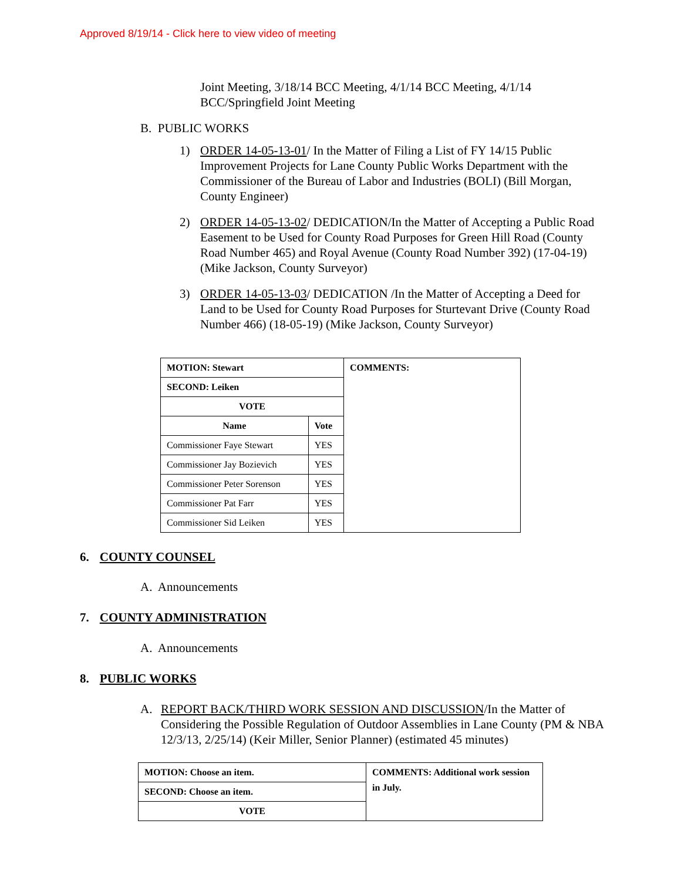Approved 8/19/14 - Click here to view video of meeting
Joint Meeting, 3/18/14 BCC Meeting, 4/1/14 BCC Meeting, 4/1/14 BCC/Springfield Joint Meeting
B. PUBLIC WORKS
1) ORDER 14-05-13-01/ In the Matter of Filing a List of FY 14/15 Public Improvement Projects for Lane County Public Works Department with the Commissioner of the Bureau of Labor and Industries (BOLI) (Bill Morgan, County Engineer)
2) ORDER 14-05-13-02/ DEDICATION/In the Matter of Accepting a Public Road Easement to be Used for County Road Purposes for Green Hill Road (County Road Number 465) and Royal Avenue (County Road Number 392) (17-04-19) (Mike Jackson, County Surveyor)
3) ORDER 14-05-13-03/ DEDICATION /In the Matter of Accepting a Deed for Land to be Used for County Road Purposes for Sturtevant Drive (County Road Number 466) (18-05-19) (Mike Jackson, County Surveyor)
| MOTION: Stewart | | COMMENTS: |
| --- | --- | --- |
| SECOND: Leiken | | |
| VOTE | | |
| Name | Vote | |
| Commissioner Faye Stewart | YES | |
| Commissioner Jay Bozievich | YES | |
| Commissioner Peter Sorenson | YES | |
| Commissioner Pat Farr | YES | |
| Commissioner Sid Leiken | YES | |
6. COUNTY COUNSEL
A. Announcements
7. COUNTY ADMINISTRATION
A. Announcements
8. PUBLIC WORKS
A. REPORT BACK/THIRD WORK SESSION AND DISCUSSION/In the Matter of Considering the Possible Regulation of Outdoor Assemblies in Lane County (PM & NBA 12/3/13, 2/25/14) (Keir Miller, Senior Planner) (estimated 45 minutes)
| MOTION: Choose an item. | COMMENTS: Additional work session in July. |
| --- | --- |
| SECOND: Choose an item. | |
| VOTE | |